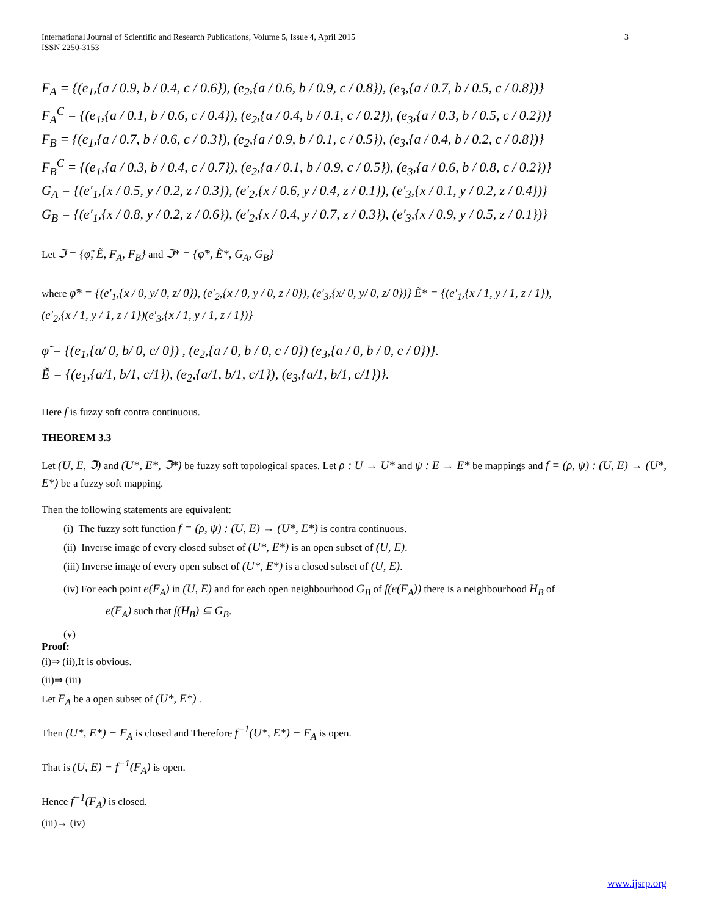International Journal of Scientific and Research Publications, Volume 5, Issue 4, April 2015
ISSN 2250-3153
3
F<sub>A</sub> = {(e<sub>1</sub>,{a / 0.9, b / 0.4, c / 0.6}), (e<sub>2</sub>,{a / 0.6, b / 0.9, c / 0.8}), (e<sub>3</sub>,{a / 0.7, b / 0.5, c / 0.8})}
F<sub>A</sub><sup>C</sup> = {(e<sub>1</sub>,{a / 0.1, b / 0.6, c / 0.4}), (e<sub>2</sub>,{a / 0.4, b / 0.1, c / 0.2}), (e<sub>3</sub>,{a / 0.3, b / 0.5, c / 0.2})}
F<sub>B</sub> = {(e<sub>1</sub>,{a / 0.7, b / 0.6, c / 0.3}), (e<sub>2</sub>,{a / 0.9, b / 0.1, c / 0.5}), (e<sub>3</sub>,{a / 0.4, b / 0.2, c / 0.8})}
F<sub>B</sub><sup>C</sup> = {(e<sub>1</sub>,{a / 0.3, b / 0.4, c / 0.7}), (e<sub>2</sub>,{a / 0.1, b / 0.9, c / 0.5}), (e<sub>3</sub>,{a / 0.6, b / 0.8, c / 0.2})}
G<sub>A</sub> = {(e′<sub>1</sub>,{x / 0.5, y / 0.2, z / 0.3}), (e′<sub>2</sub>,{x / 0.6, y / 0.4, z / 0.1}), (e′<sub>3</sub>,{x / 0.1, y / 0.2, z / 0.4})}
G<sub>B</sub> = {(e′<sub>1</sub>,{x / 0.8, y / 0.2, z / 0.6}), (e′<sub>2</sub>,{x / 0.4, y / 0.7, z / 0.3}), (e′<sub>3</sub>,{x / 0.9, y / 0.5, z / 0.1})}
Let ℑ = {φ̃, Ẽ, F<sub>A</sub>, F<sub>B</sub>} and ℑ* = {φ̃*, Ẽ*, G<sub>A</sub>, G<sub>B</sub>}
where φ̃* = {(e′<sub>1</sub>,{x / 0, y/ 0, z/ 0}), (e′<sub>2</sub>,{x / 0, y / 0, z / 0}), (e′<sub>3</sub>,{x/ 0, y/ 0, z/ 0})} Ẽ* = {(e′<sub>1</sub>,{x / 1, y / 1, z / 1}),
(e′<sub>2</sub>,{x / 1, y / 1, z / 1})(e′<sub>3</sub>,{x / 1, y / 1, z / 1})}
φ̃ = {(e<sub>1</sub>,{a/ 0, b/ 0, c/ 0}) , (e<sub>2</sub>,{a / 0, b / 0, c / 0}) (e<sub>3</sub>,{a / 0, b / 0, c / 0})}.
Ẽ = {(e<sub>1</sub>,{a/1, b/1, c/1}), (e<sub>2</sub>,{a/1, b/1, c/1}), (e<sub>3</sub>,{a/1, b/1, c/1})}.
Here f is fuzzy soft contra continuous.
THEOREM 3.3
Let (U, E, ℑ) and (U*, E*, ℑ*) be fuzzy soft topological spaces. Let ρ : U → U* and ψ : E → E* be mappings and f = (ρ, ψ) : (U, E) → (U*, E*) be a fuzzy soft mapping.
Then the following statements are equivalent:
(i) The fuzzy soft function f = (ρ, ψ) : (U, E) → (U*, E*) is contra continuous.
(ii) Inverse image of every closed subset of (U*, E*) is an open subset of (U, E).
(iii) Inverse image of every open subset of (U*, E*) is a closed subset of (U, E).
(iv) For each point e(F<sub>A</sub>) in (U, E) and for each open neighbourhood G<sub>B</sub> of f(e(F<sub>A</sub>)) there is a neighbourhood H<sub>B</sub> of
e(F<sub>A</sub>) such that f(H<sub>B</sub>) ⊆ G<sub>B</sub>.
(v)
Proof:
(i)⇒ (ii),It is obvious.
(ii)⇒ (iii)
Let F<sub>A</sub> be a open subset of (U*, E*) .
Then (U*, E*) − F<sub>A</sub> is closed and Therefore f<sup>−1</sup>(U*, E*) − F<sub>A</sub> is open.
That is (U, E) − f<sup>−1</sup>(F<sub>A</sub>) is open.
Hence f<sup>−1</sup>(F<sub>A</sub>) is closed.
(iii)→ (iv)
www.ijsrp.org